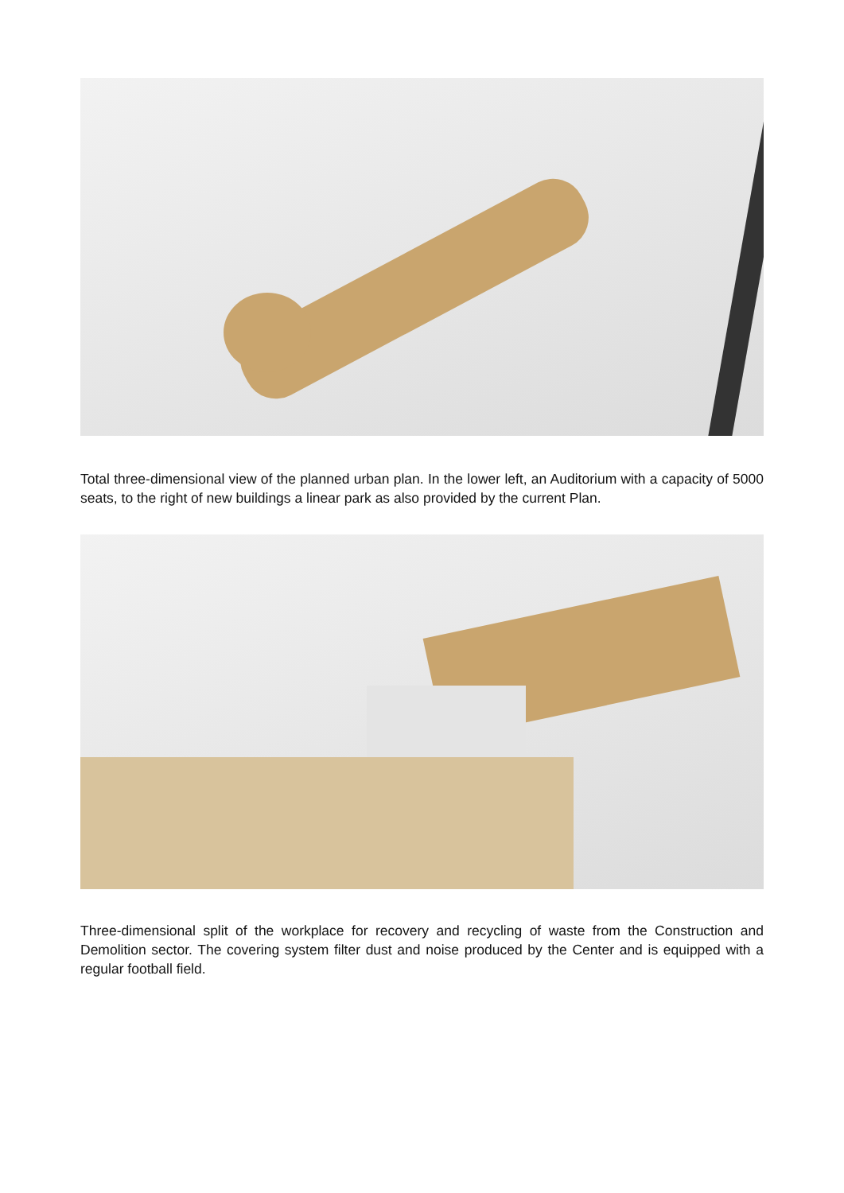Total three-dimensional view of the planned urban plan. In the lower left, an Auditorium with a capacity of 5000 seats, to the right of new buildings a linear park as also provided by the current Plan.
Three-dimensional split of the workplace for recovery and recycling of waste from the Construction and Demolition sector. The covering system filter dust and noise produced by the Center and is equipped with a regular football field.